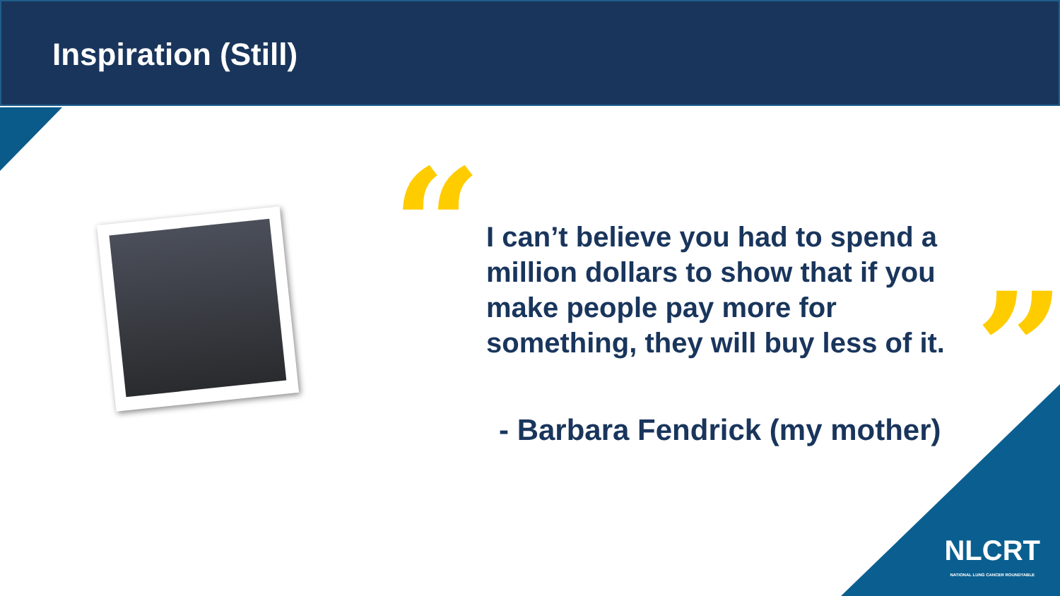Inspiration (Still)
“
I can’t believe you had to spend a million dollars to show that if you make people pay more for something, they will buy less of it.
”
- Barbara Fendrick (my mother)
NLCRT
NATIONAL LUNG CANCER ROUNDTABLE